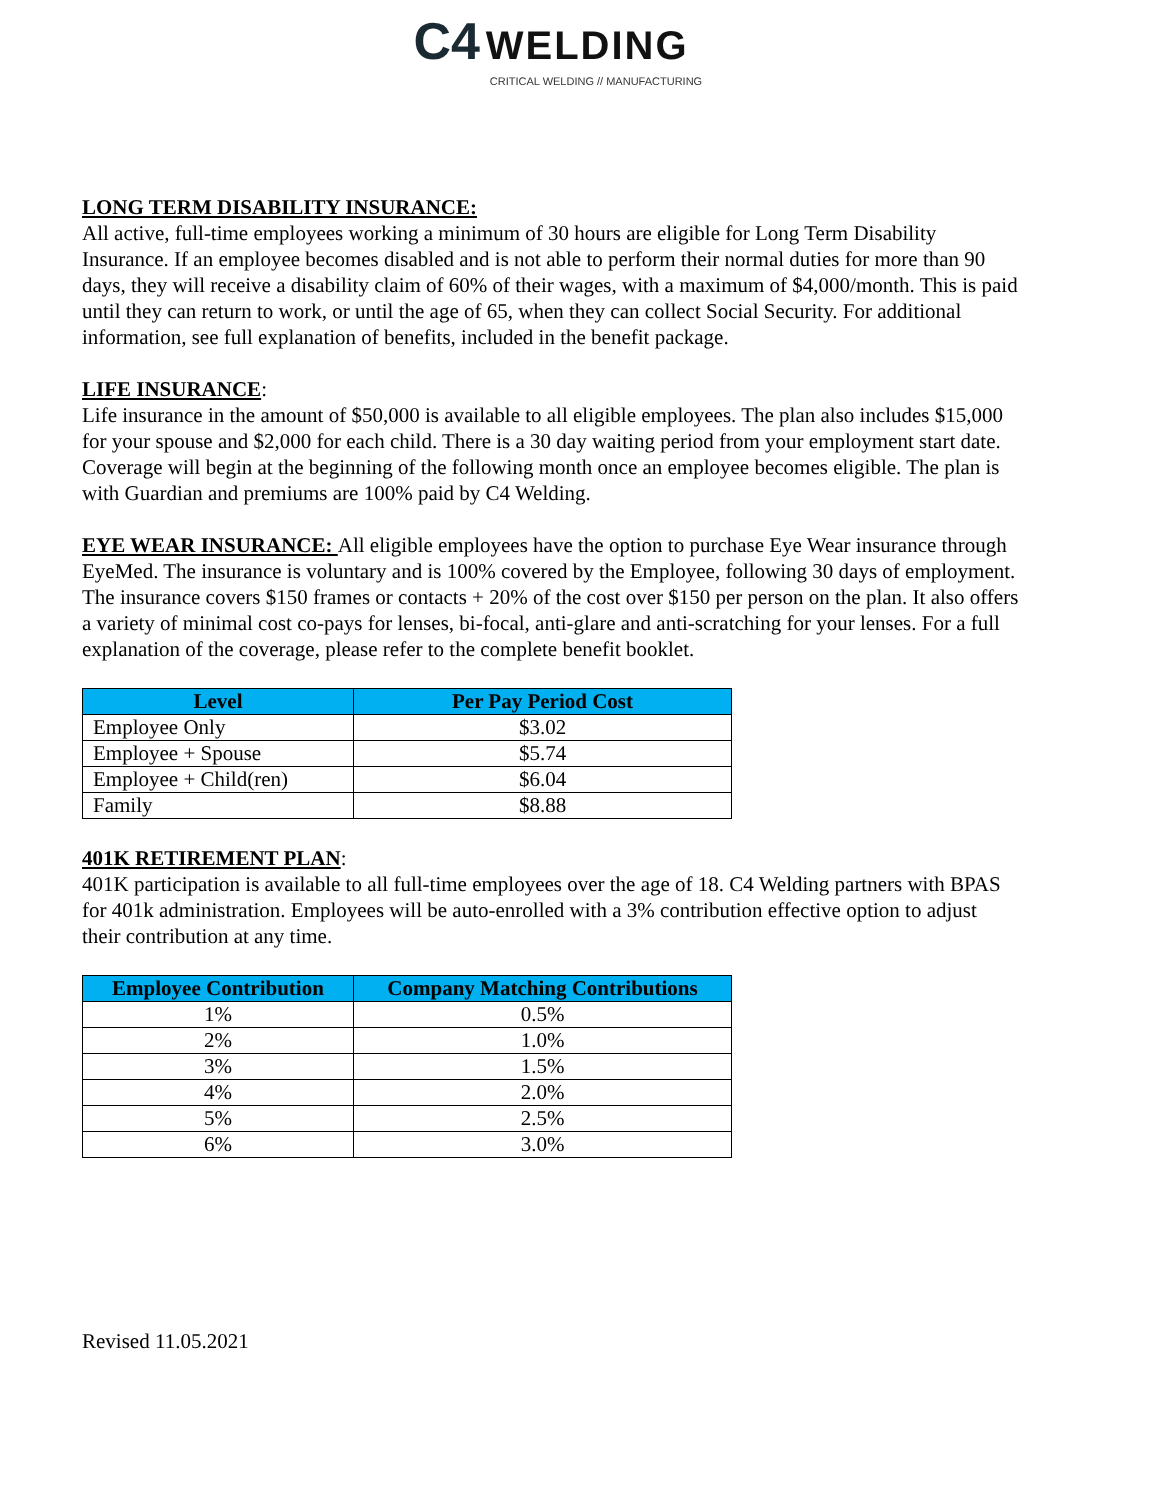C4 WELDING
CRITICAL WELDING // MANUFACTURING
LONG TERM DISABILITY INSURANCE:
All active, full-time employees working a minimum of 30 hours are eligible for Long Term Disability Insurance. If an employee becomes disabled and is not able to perform their normal duties for more than 90 days, they will receive a disability claim of 60% of their wages, with a maximum of $4,000/month. This is paid until they can return to work, or until the age of 65, when they can collect Social Security. For additional information, see full explanation of benefits, included in the benefit package.
LIFE INSURANCE
:
Life insurance in the amount of $50,000 is available to all eligible employees. The plan also includes $15,000 for your spouse and $2,000 for each child. There is a 30 day waiting period from your employment start date. Coverage will begin at the beginning of the following month once an employee becomes eligible. The plan is with Guardian and premiums are 100% paid by C4 Welding.
EYE WEAR INSURANCE:
All eligible employees have the option to purchase Eye Wear insurance through EyeMed. The insurance is voluntary and is 100% covered by the Employee, following 30 days of employment. The insurance covers $150 frames or contacts + 20% of the cost over $150 per person on the plan. It also offers a variety of minimal cost co-pays for lenses, bi-focal, anti-glare and anti-scratching for your lenses. For a full explanation of the coverage, please refer to the complete benefit booklet.
| Level | Per Pay Period Cost |
| --- | --- |
| Employee Only | $3.02 |
| Employee + Spouse | $5.74 |
| Employee + Child(ren) | $6.04 |
| Family | $8.88 |
401K RETIREMENT PLAN
:
401K participation is available to all full-time employees over the age of 18. C4 Welding partners with BPAS for 401k administration. Employees will be auto-enrolled with a 3% contribution effective option to adjust their contribution at any time.
| Employee Contribution | Company Matching Contributions |
| --- | --- |
| 1% | 0.5% |
| 2% | 1.0% |
| 3% | 1.5% |
| 4% | 2.0% |
| 5% | 2.5% |
| 6% | 3.0% |
Revised 11.05.2021